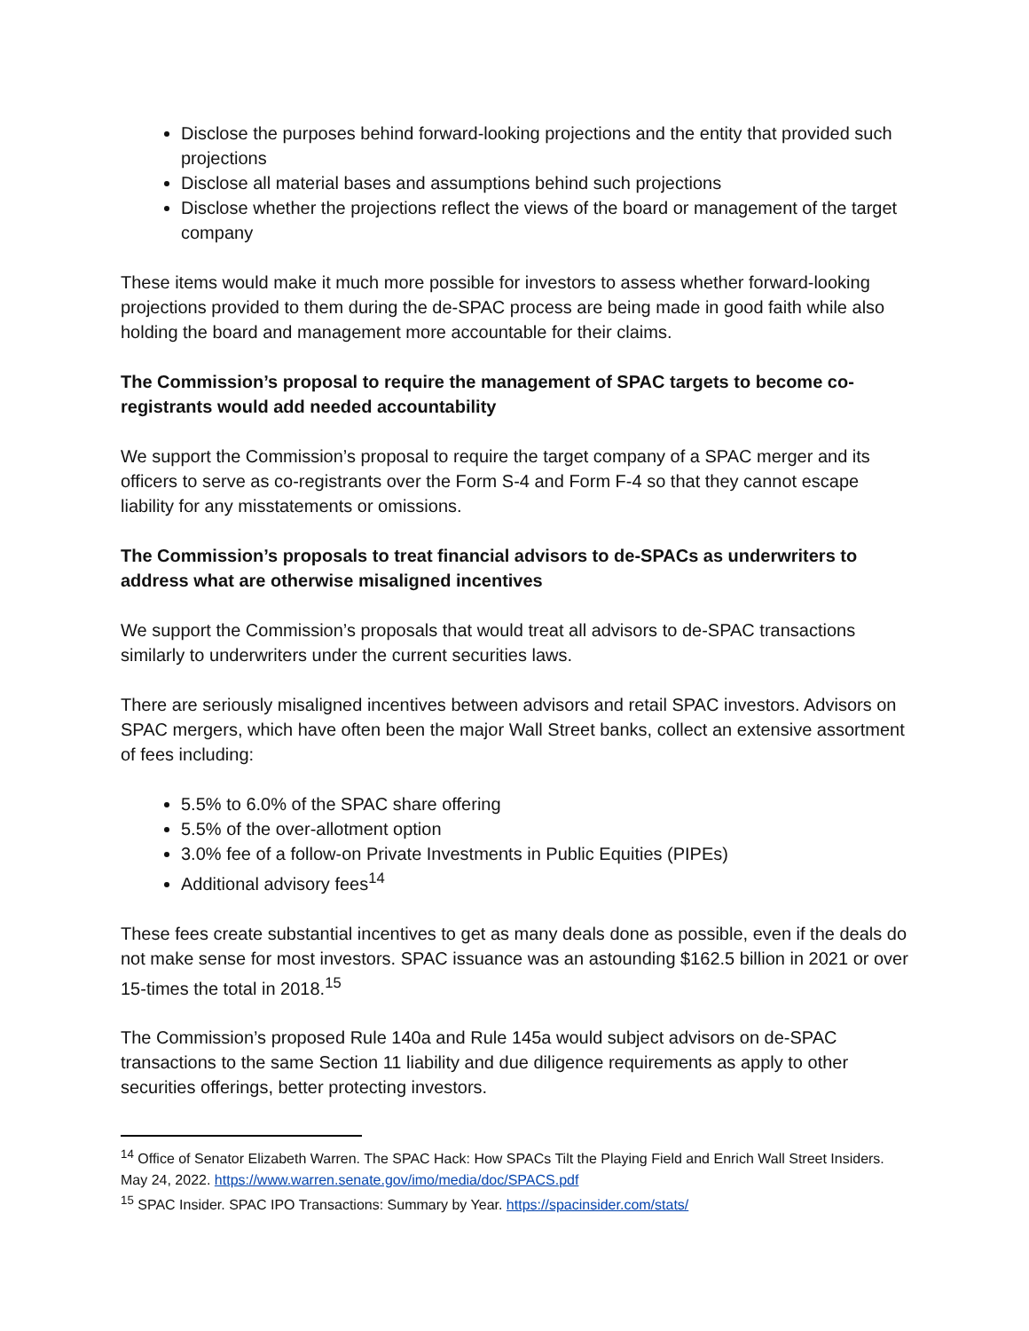Disclose the purposes behind forward-looking projections and the entity that provided such projections
Disclose all material bases and assumptions behind such projections
Disclose whether the projections reflect the views of the board or management of the target company
These items would make it much more possible for investors to assess whether forward-looking projections provided to them during the de-SPAC process are being made in good faith while also holding the board and management more accountable for their claims.
The Commission’s proposal to require the management of SPAC targets to become co-registrants would add needed accountability
We support the Commission’s proposal to require the target company of a SPAC merger and its officers to serve as co-registrants over the Form S-4 and Form F-4 so that they cannot escape liability for any misstatements or omissions.
The Commission’s proposals to treat financial advisors to de-SPACs as underwriters to address what are otherwise misaligned incentives
We support the Commission’s proposals that would treat all advisors to de-SPAC transactions similarly to underwriters under the current securities laws.
There are seriously misaligned incentives between advisors and retail SPAC investors. Advisors on SPAC mergers, which have often been the major Wall Street banks, collect an extensive assortment of fees including:
5.5% to 6.0% of the SPAC share offering
5.5% of the over-allotment option
3.0% fee of a follow-on Private Investments in Public Equities (PIPEs)
Additional advisory fees<sup>14</sup>
These fees create substantial incentives to get as many deals done as possible, even if the deals do not make sense for most investors. SPAC issuance was an astounding $162.5 billion in 2021 or over 15-times the total in 2018.<sup>15</sup>
The Commission’s proposed Rule 140a and Rule 145a would subject advisors on de-SPAC transactions to the same Section 11 liability and due diligence requirements as apply to other securities offerings, better protecting investors.
<sup>14</sup> Office of Senator Elizabeth Warren. The SPAC Hack: How SPACs Tilt the Playing Field and Enrich Wall Street Insiders. May 24, 2022. https://www.warren.senate.gov/imo/media/doc/SPACS.pdf
<sup>15</sup> SPAC Insider. SPAC IPO Transactions: Summary by Year. https://spacinsider.com/stats/